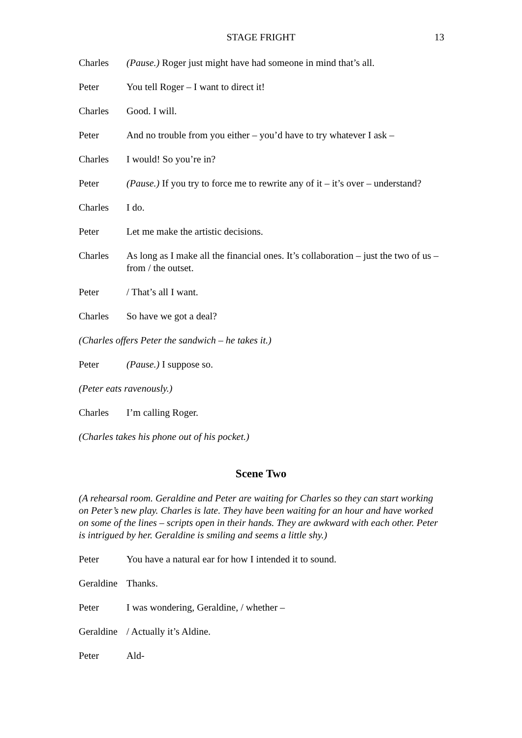STAGE FRIGHT 13
Charles (Pause.) Roger just might have had someone in mind that’s all.
Peter You tell Roger – I want to direct it!
Charles Good. I will.
Peter And no trouble from you either – you’d have to try whatever I ask –
Charles I would! So you’re in?
Peter (Pause.) If you try to force me to rewrite any of it – it’s over – understand?
Charles I do.
Peter Let me make the artistic decisions.
Charles As long as I make all the financial ones. It’s collaboration – just the two of us – from / the outset.
Peter / That’s all I want.
Charles So have we got a deal?
(Charles offers Peter the sandwich – he takes it.)
Peter (Pause.) I suppose so.
(Peter eats ravenously.)
Charles I’m calling Roger.
(Charles takes his phone out of his pocket.)
Scene Two
(A rehearsal room. Geraldine and Peter are waiting for Charles so they can start working on Peter’s new play. Charles is late. They have been waiting for an hour and have worked on some of the lines – scripts open in their hands. They are awkward with each other. Peter is intrigued by her. Geraldine is smiling and seems a little shy.)
Peter You have a natural ear for how I intended it to sound.
Geraldine Thanks.
Peter I was wondering, Geraldine, / whether –
Geraldine / Actually it’s Aldine.
Peter Ald-